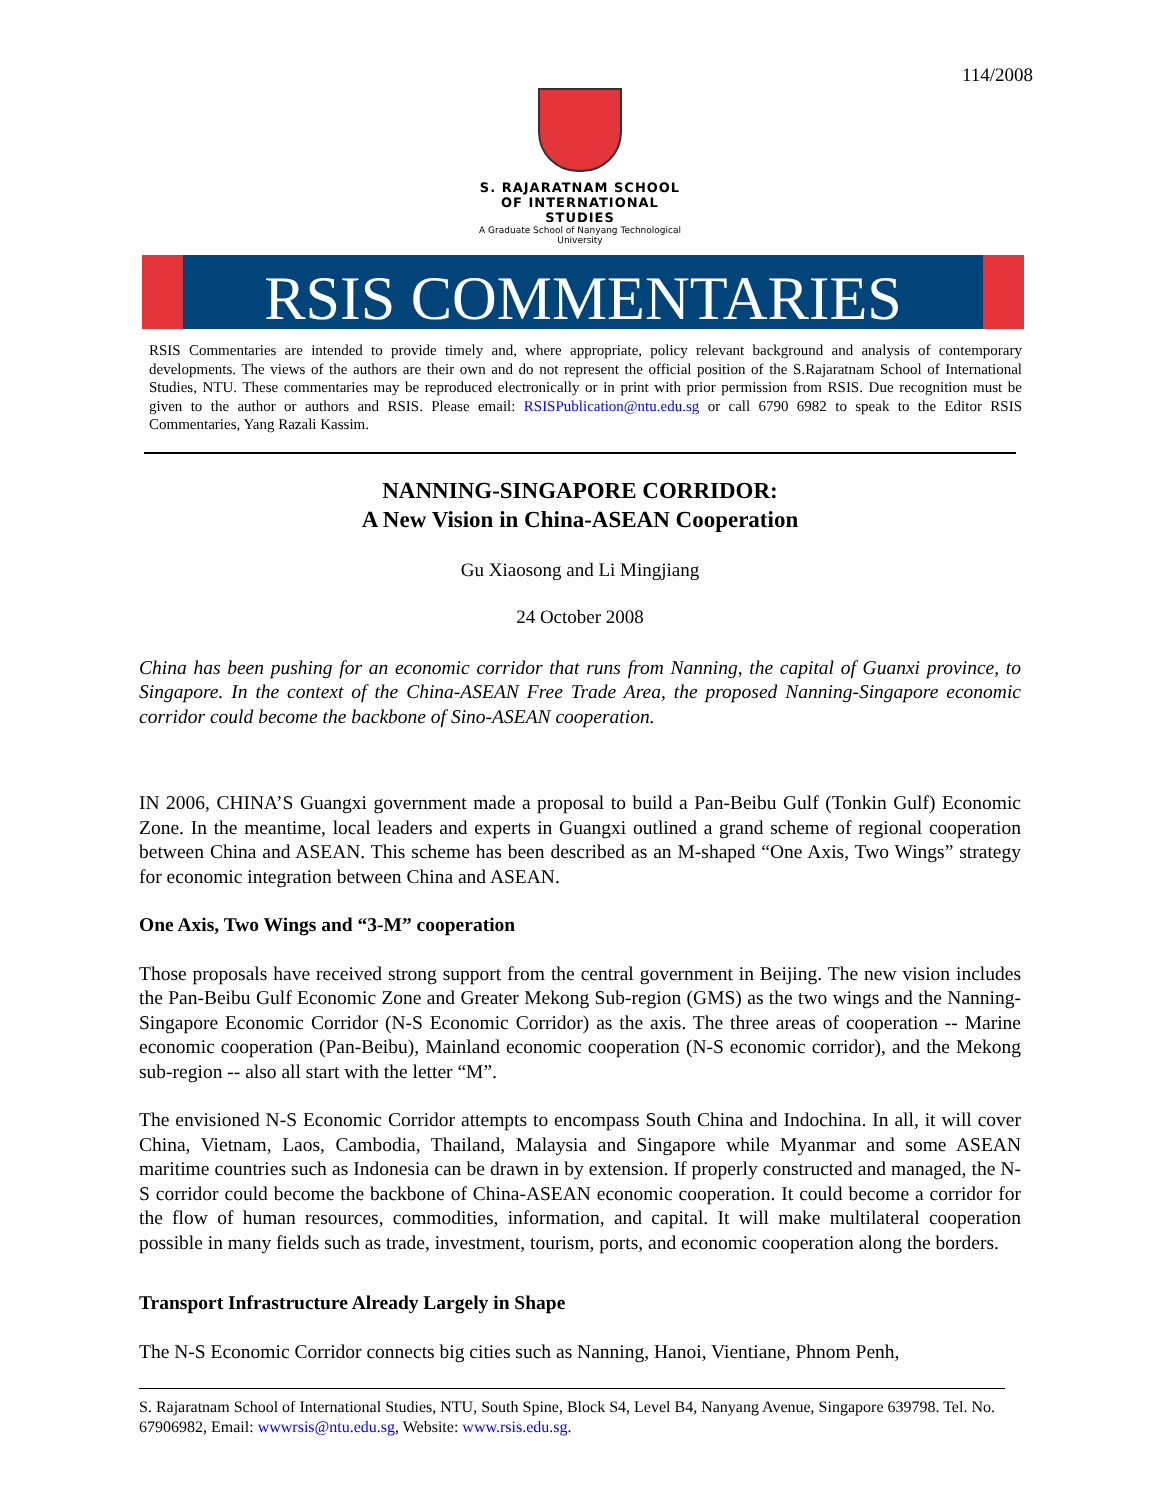114/2008
S. RAJARATNAM SCHOOL
OF INTERNATIONAL STUDIES
A Graduate School of Nanyang Technological University
RSIS COMMENTARIES
RSIS Commentaries are intended to provide timely and, where appropriate, policy relevant background and analysis of contemporary developments. The views of the authors are their own and do not represent the official position of the S.Rajaratnam School of International Studies, NTU. These commentaries may be reproduced electronically or in print with prior permission from RSIS. Due recognition must be given to the author or authors and RSIS. Please email: RSISPublication@ntu.edu.sg or call 6790 6982 to speak to the Editor RSIS Commentaries, Yang Razali Kassim.
NANNING-SINGAPORE CORRIDOR:
A New Vision in China-ASEAN Cooperation
Gu Xiaosong and Li Mingjiang
24 October 2008
China has been pushing for an economic corridor that runs from Nanning, the capital of Guanxi province, to Singapore. In the context of the China-ASEAN Free Trade Area, the proposed Nanning-Singapore economic corridor could become the backbone of Sino-ASEAN cooperation.
IN 2006, CHINA’S Guangxi government made a proposal to build a Pan-Beibu Gulf (Tonkin Gulf) Economic Zone. In the meantime, local leaders and experts in Guangxi outlined a grand scheme of regional cooperation between China and ASEAN. This scheme has been described as an M-shaped “One Axis, Two Wings” strategy for economic integration between China and ASEAN.
One Axis, Two Wings and “3-M” cooperation
Those proposals have received strong support from the central government in Beijing. The new vision includes the Pan-Beibu Gulf Economic Zone and Greater Mekong Sub-region (GMS) as the two wings and the Nanning-Singapore Economic Corridor (N-S Economic Corridor) as the axis. The three areas of cooperation -- Marine economic cooperation (Pan-Beibu), Mainland economic cooperation (N-S economic corridor), and the Mekong sub-region -- also all start with the letter “M”.
The envisioned N-S Economic Corridor attempts to encompass South China and Indochina. In all, it will cover China, Vietnam, Laos, Cambodia, Thailand, Malaysia and Singapore while Myanmar and some ASEAN maritime countries such as Indonesia can be drawn in by extension. If properly constructed and managed, the N-S corridor could become the backbone of China-ASEAN economic cooperation. It could become a corridor for the flow of human resources, commodities, information, and capital. It will make multilateral cooperation possible in many fields such as trade, investment, tourism, ports, and economic cooperation along the borders.
Transport Infrastructure Already Largely in Shape
The N-S Economic Corridor connects big cities such as Nanning, Hanoi, Vientiane, Phnom Penh,
S. Rajaratnam School of International Studies, NTU, South Spine, Block S4, Level B4, Nanyang Avenue, Singapore 639798. Tel. No. 67906982, Email: wwwrsis@ntu.edu.sg, Website: www.rsis.edu.sg.